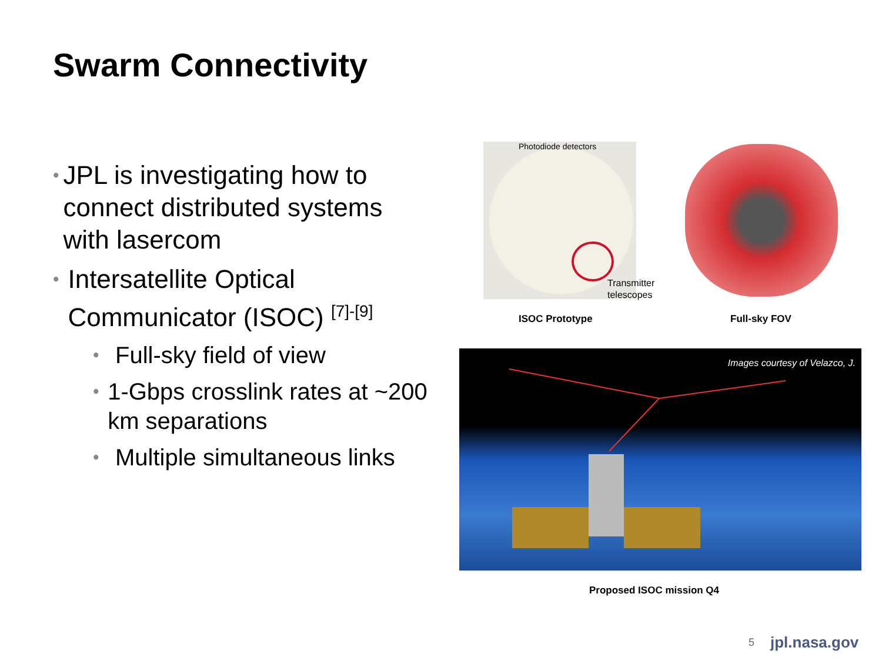Swarm Connectivity
• JPL is investigating how to connect distributed systems with lasercom
• Intersatellite Optical Communicator (ISOC) <sup>[7]-[9]</sup>
• Full-sky field of view
• 1-Gbps crosslink rates at ~200 km separations
• Multiple simultaneous links
Photodiode detectors
Transmitter
telescopes
ISOC Prototype Full-sky FOV
Images courtesy of Velazco, J.
Proposed ISOC mission Q4
5 jpl.nasa.gov